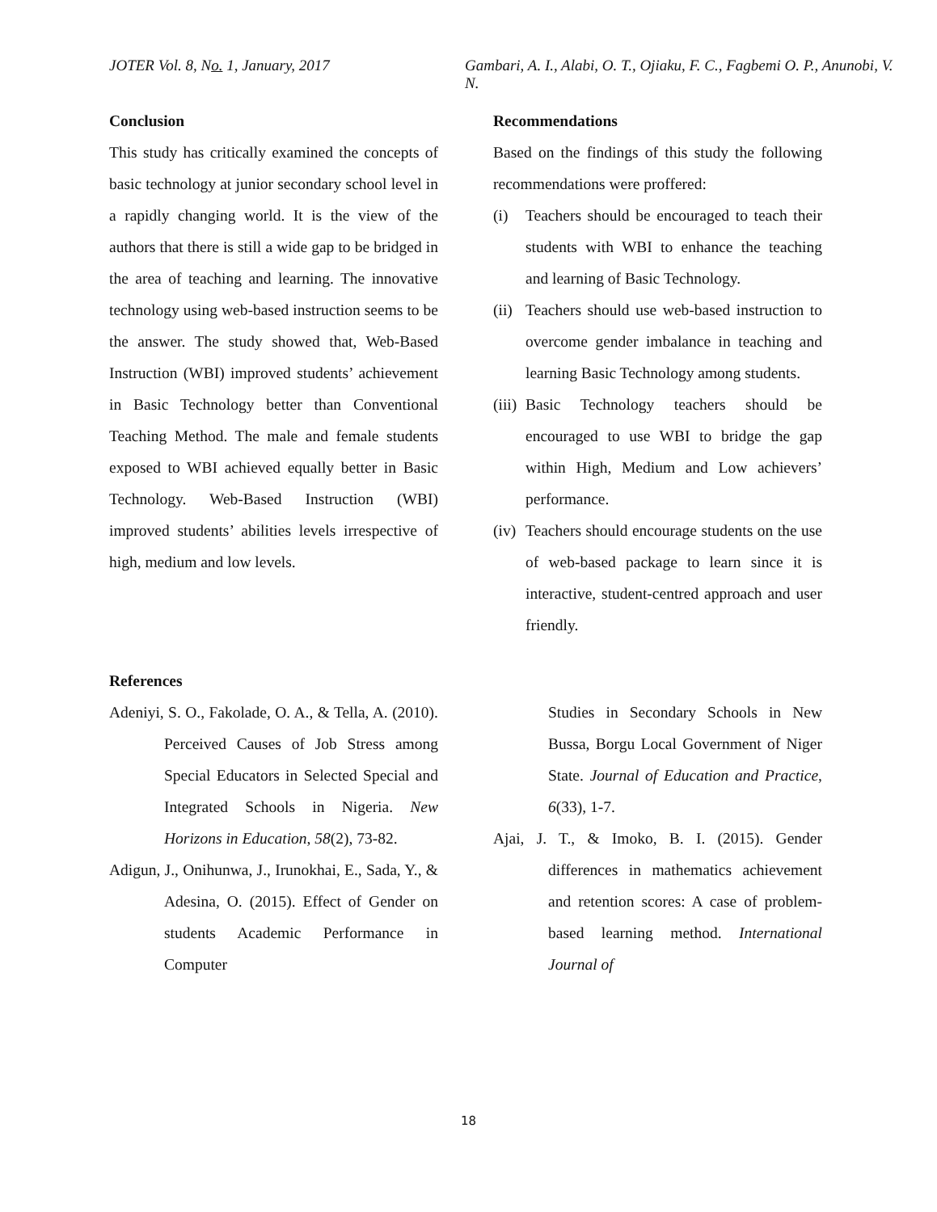JOTER Vol. 8, No. 1, January, 2017
Gambari, A. I., Alabi, O. T., Ojiaku, F. C., Fagbemi O. P., Anunobi, V. N.
Conclusion
This study has critically examined the concepts of basic technology at junior secondary school level in a rapidly changing world. It is the view of the authors that there is still a wide gap to be bridged in the area of teaching and learning. The innovative technology using web-based instruction seems to be the answer. The study showed that, Web-Based Instruction (WBI) improved students’ achievement in Basic Technology better than Conventional Teaching Method. The male and female students exposed to WBI achieved equally better in Basic Technology. Web-Based Instruction (WBI) improved students’ abilities levels irrespective of high, medium and low levels.
Recommendations
Based on the findings of this study the following recommendations were proffered:
(i) Teachers should be encouraged to teach their students with WBI to enhance the teaching and learning of Basic Technology.
(ii) Teachers should use web-based instruction to overcome gender imbalance in teaching and learning Basic Technology among students.
(iii) Basic Technology teachers should be encouraged to use WBI to bridge the gap within High, Medium and Low achievers’ performance.
(iv) Teachers should encourage students on the use of web-based package to learn since it is interactive, student-centred approach and user friendly.
References
Adeniyi, S. O., Fakolade, O. A., & Tella, A. (2010). Perceived Causes of Job Stress among Special Educators in Selected Special and Integrated Schools in Nigeria. New Horizons in Education, 58(2), 73-82.
Adigun, J., Onihunwa, J., Irunokhai, E., Sada, Y., & Adesina, O. (2015). Effect of Gender on students Academic Performance in Computer
Studies in Secondary Schools in New Bussa, Borgu Local Government of Niger State. Journal of Education and Practice, 6(33), 1-7.
Ajai, J. T., & Imoko, B. I. (2015). Gender differences in mathematics achievement and retention scores: A case of problem-based learning method. International Journal of
18